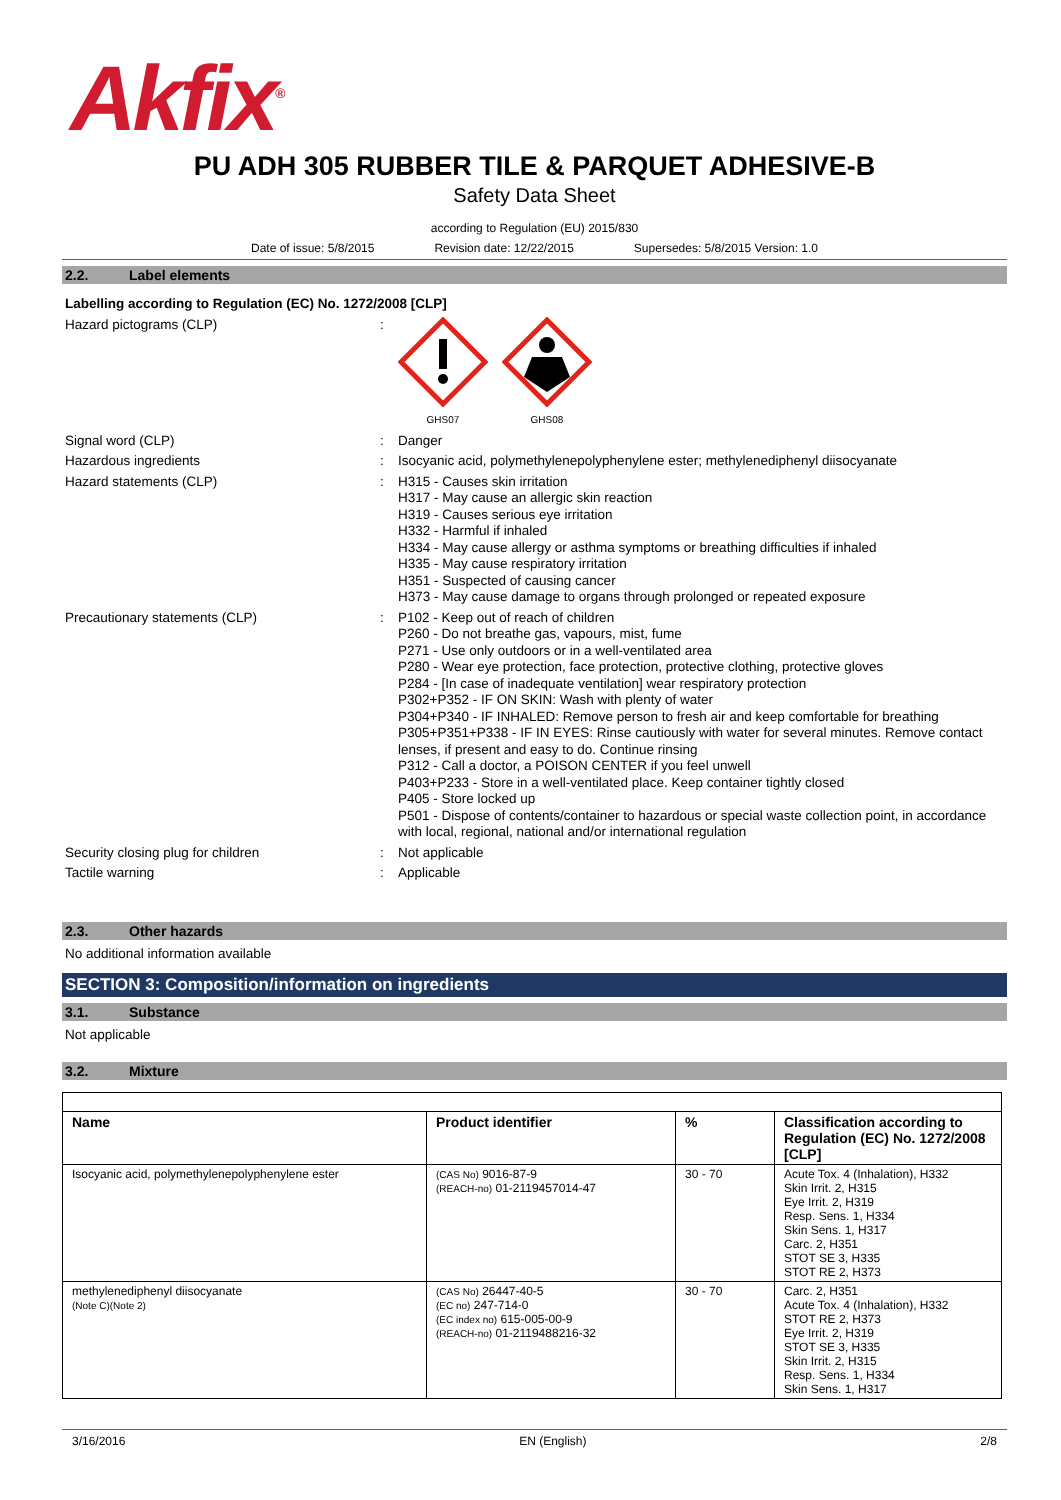Akfix<sup>®</sup>
PU ADH 305 RUBBER TILE & PARQUET ADHESIVE-B
Safety Data Sheet
according to Regulation (EU) 2015/830
Date of issue: 5/8/2015 Revision date: 12/22/2015 Supersedes: 5/8/2015 Version: 1.0
2.2. Label elements
Labelling according to Regulation (EC) No. 1272/2008 [CLP]
Hazard pictograms (CLP) :
GHS07
GHS08
Signal word (CLP) :
Danger
Hazardous ingredients :
Isocyanic acid, polymethylenepolyphenylene ester; methylenediphenyl diisocyanate
Hazard statements (CLP) :
H315 - Causes skin irritation
H317 - May cause an allergic skin reaction
H319 - Causes serious eye irritation
H332 - Harmful if inhaled
H334 - May cause allergy or asthma symptoms or breathing difficulties if inhaled
H335 - May cause respiratory irritation
H351 - Suspected of causing cancer
H373 - May cause damage to organs through prolonged or repeated exposure
Precautionary statements (CLP) :
P102 - Keep out of reach of children
P260 - Do not breathe gas, vapours, mist, fume
P271 - Use only outdoors or in a well-ventilated area
P280 - Wear eye protection, face protection, protective clothing, protective gloves
P284 - [In case of inadequate ventilation] wear respiratory protection
P302+P352 - IF ON SKIN: Wash with plenty of water
P304+P340 - IF INHALED: Remove person to fresh air and keep comfortable for breathing
P305+P351+P338 - IF IN EYES: Rinse cautiously with water for several minutes. Remove contact lenses, if present and easy to do. Continue rinsing
P312 - Call a doctor, a POISON CENTER if you feel unwell
P403+P233 - Store in a well-ventilated place. Keep container tightly closed
P405 - Store locked up
P501 - Dispose of contents/container to hazardous or special waste collection point, in accordance with local, regional, national and/or international regulation
Security closing plug for children :
Not applicable
Tactile warning :
Applicable
2.3. Other hazards
No additional information available
SECTION 3: Composition/information on ingredients
3.1. Substance
Not applicable
3.2. Mixture
| Name | Product identifier | % | Classification according to Regulation (EC) No. 1272/2008 [CLP] |
| --- | --- | --- | --- |
| Isocyanic acid, polymethylenepolyphenylene ester | (CAS No) 9016-87-9 (REACH-no) 01-2119457014-47 | 30 - 70 | Acute Tox. 4 (Inhalation), H332 Skin Irrit. 2, H315 Eye Irrit. 2, H319 Resp. Sens. 1, H334 Skin Sens. 1, H317 Carc. 2, H351 STOT SE 3, H335 STOT RE 2, H373 |
| methylenediphenyl diisocyanate (Note C)(Note 2) | (CAS No) 26447-40-5 (EC no) 247-714-0 (EC index no) 615-005-00-9 (REACH-no) 01-2119488216-32 | 30 - 70 | Carc. 2, H351 Acute Tox. 4 (Inhalation), H332 STOT RE 2, H373 Eye Irrit. 2, H319 STOT SE 3, H335 Skin Irrit. 2, H315 Resp. Sens. 1, H334 Skin Sens. 1, H317 |
3/16/2016 EN (English) 2/8